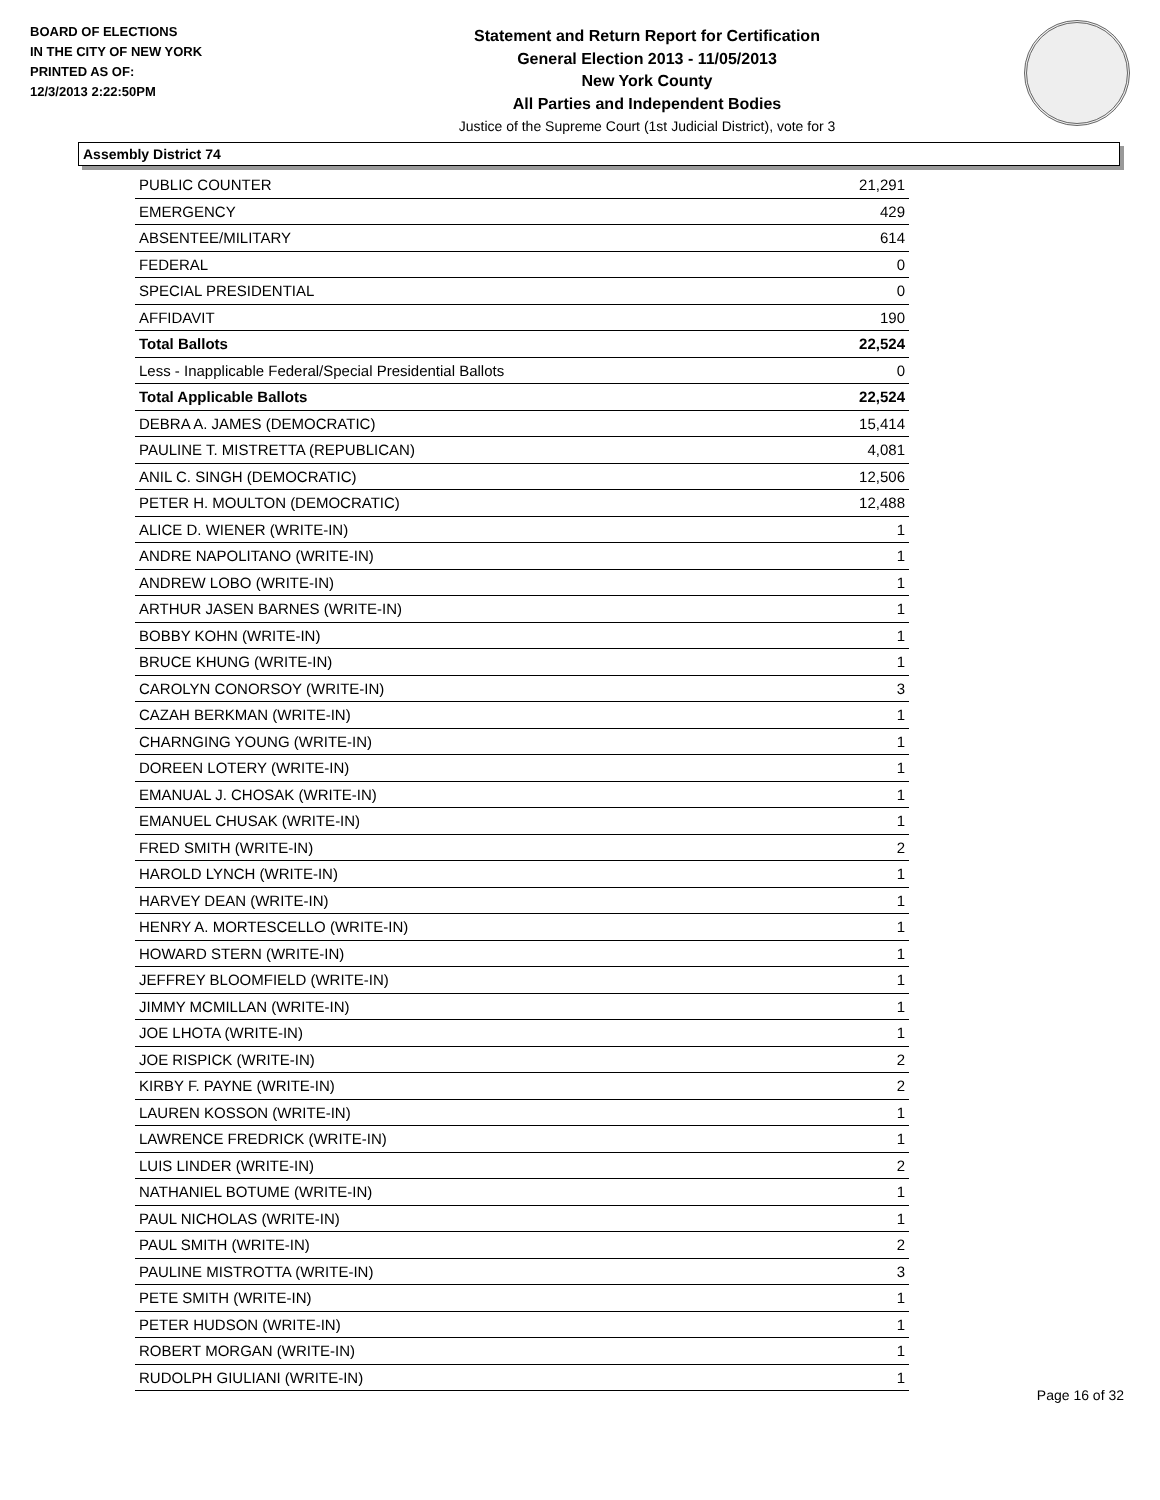BOARD OF ELECTIONS
IN THE CITY OF NEW YORK
PRINTED AS OF:
12/3/2013 2:22:50PM
Statement and Return Report for Certification
General Election 2013 - 11/05/2013
New York County
All Parties and Independent Bodies
Justice of the Supreme Court (1st Judicial District), vote for 3
Assembly District 74
| PUBLIC COUNTER | 21,291 |
| EMERGENCY | 429 |
| ABSENTEE/MILITARY | 614 |
| FEDERAL | 0 |
| SPECIAL PRESIDENTIAL | 0 |
| AFFIDAVIT | 190 |
| Total Ballots | 22,524 |
| Less - Inapplicable Federal/Special Presidential Ballots | 0 |
| Total Applicable Ballots | 22,524 |
| DEBRA A. JAMES (DEMOCRATIC) | 15,414 |
| PAULINE T. MISTRETTA (REPUBLICAN) | 4,081 |
| ANIL C. SINGH (DEMOCRATIC) | 12,506 |
| PETER H. MOULTON (DEMOCRATIC) | 12,488 |
| ALICE D. WIENER (WRITE-IN) | 1 |
| ANDRE NAPOLITANO (WRITE-IN) | 1 |
| ANDREW LOBO (WRITE-IN) | 1 |
| ARTHUR JASEN BARNES (WRITE-IN) | 1 |
| BOBBY KOHN (WRITE-IN) | 1 |
| BRUCE KHUNG (WRITE-IN) | 1 |
| CAROLYN CONORSOY (WRITE-IN) | 3 |
| CAZAH BERKMAN (WRITE-IN) | 1 |
| CHARNGING YOUNG (WRITE-IN) | 1 |
| DOREEN LOTERY (WRITE-IN) | 1 |
| EMANUAL J. CHOSAK (WRITE-IN) | 1 |
| EMANUEL CHUSAK (WRITE-IN) | 1 |
| FRED SMITH (WRITE-IN) | 2 |
| HAROLD LYNCH (WRITE-IN) | 1 |
| HARVEY DEAN (WRITE-IN) | 1 |
| HENRY A. MORTESCELLO (WRITE-IN) | 1 |
| HOWARD STERN (WRITE-IN) | 1 |
| JEFFREY BLOOMFIELD (WRITE-IN) | 1 |
| JIMMY MCMILLAN (WRITE-IN) | 1 |
| JOE LHOTA (WRITE-IN) | 1 |
| JOE RISPICK (WRITE-IN) | 2 |
| KIRBY F. PAYNE (WRITE-IN) | 2 |
| LAUREN KOSSON (WRITE-IN) | 1 |
| LAWRENCE FREDRICK (WRITE-IN) | 1 |
| LUIS LINDER (WRITE-IN) | 2 |
| NATHANIEL BOTUME (WRITE-IN) | 1 |
| PAUL NICHOLAS (WRITE-IN) | 1 |
| PAUL SMITH (WRITE-IN) | 2 |
| PAULINE MISTROTTA (WRITE-IN) | 3 |
| PETE SMITH (WRITE-IN) | 1 |
| PETER HUDSON (WRITE-IN) | 1 |
| ROBERT MORGAN (WRITE-IN) | 1 |
| RUDOLPH GIULIANI (WRITE-IN) | 1 |
Page 16 of 32